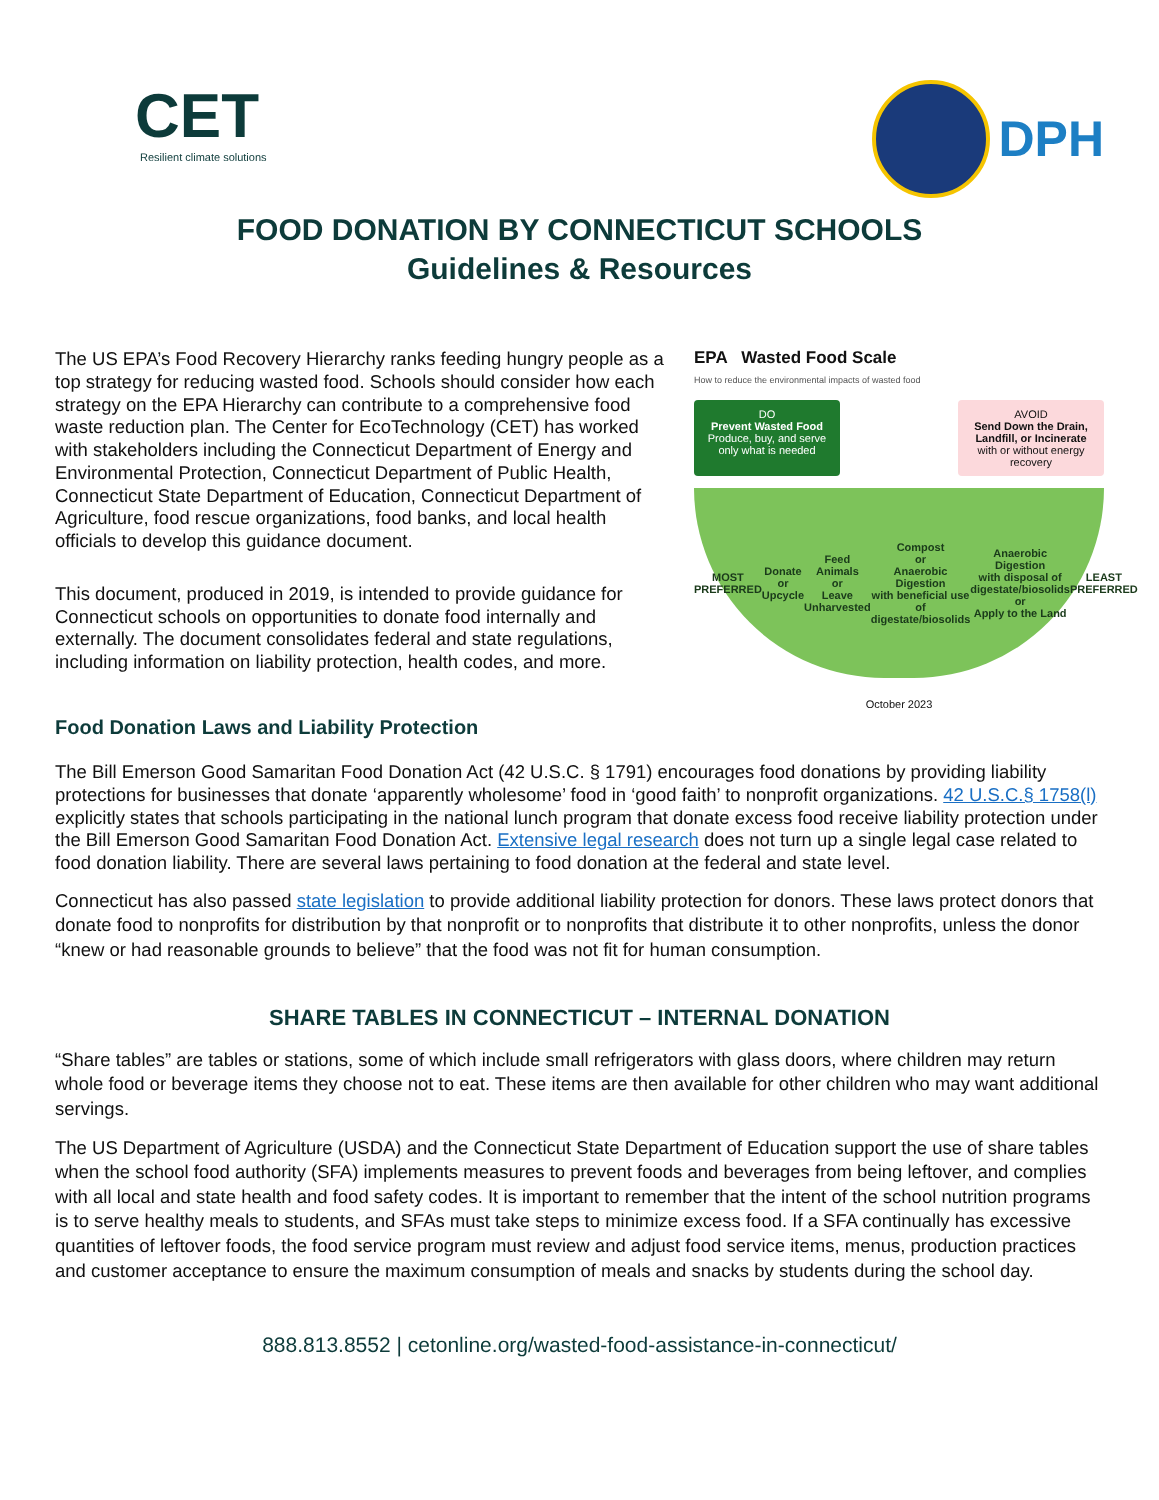CET
Resilient climate solutions
DPH
FOOD DONATION BY CONNECTICUT SCHOOLS
Guidelines & Resources
The US EPA’s Food Recovery Hierarchy ranks feeding hungry people as a top strategy for reducing wasted food. Schools should consider how each strategy on the EPA Hierarchy can contribute to a comprehensive food waste reduction plan. The Center for EcoTechnology (CET) has worked with stakeholders including the Connecticut Department of Energy and Environmental Protection, Connecticut Department of Public Health, Connecticut State Department of Education, Connecticut Department of Agriculture, food rescue organizations, food banks, and local health officials to develop this guidance document.
This document, produced in 2019, is intended to provide guidance for Connecticut schools on opportunities to donate food internally and externally. The document consolidates federal and state regulations, including information on liability protection, health codes, and more.
EPA Wasted Food Scale
How to reduce the environmental impacts of wasted food
DO
Prevent Wasted Food
Produce, buy, and serve only what is needed
AVOID
Send Down the Drain, Landfill, or Incinerate
with or without energy recovery
MOST PREFERRED Donate
or
Upcycle Feed Animals
or
Leave Unharvested Compost
or
Anaerobic Digestion
with beneficial use of digestate/biosolids Anaerobic Digestion
with disposal of digestate/biosolids
or
Apply to the Land LEAST PREFERRED
October 2023
Food Donation Laws and Liability Protection
The Bill Emerson Good Samaritan Food Donation Act (42 U.S.C. § 1791) encourages food donations by providing liability protections for businesses that donate ‘apparently wholesome’ food in ‘good faith’ to nonprofit organizations. 42 U.S.C.§ 1758(l) explicitly states that schools participating in the national lunch program that donate excess food receive liability protection under the Bill Emerson Good Samaritan Food Donation Act. Extensive legal research does not turn up a single legal case related to food donation liability. There are several laws pertaining to food donation at the federal and state level.
Connecticut has also passed state legislation to provide additional liability protection for donors. These laws protect donors that donate food to nonprofits for distribution by that nonprofit or to nonprofits that distribute it to other nonprofits, unless the donor “knew or had reasonable grounds to believe” that the food was not fit for human consumption.
SHARE TABLES IN CONNECTICUT – INTERNAL DONATION
“Share tables” are tables or stations, some of which include small refrigerators with glass doors, where children may return whole food or beverage items they choose not to eat. These items are then available for other children who may want additional servings.
The US Department of Agriculture (USDA) and the Connecticut State Department of Education support the use of share tables when the school food authority (SFA) implements measures to prevent foods and beverages from being leftover, and complies with all local and state health and food safety codes. It is important to remember that the intent of the school nutrition programs is to serve healthy meals to students, and SFAs must take steps to minimize excess food. If a SFA continually has excessive quantities of leftover foods, the food service program must review and adjust food service items, menus, production practices and customer acceptance to ensure the maximum consumption of meals and snacks by students during the school day.
888.813.8552 | cetonline.org/wasted-food-assistance-in-connecticut/